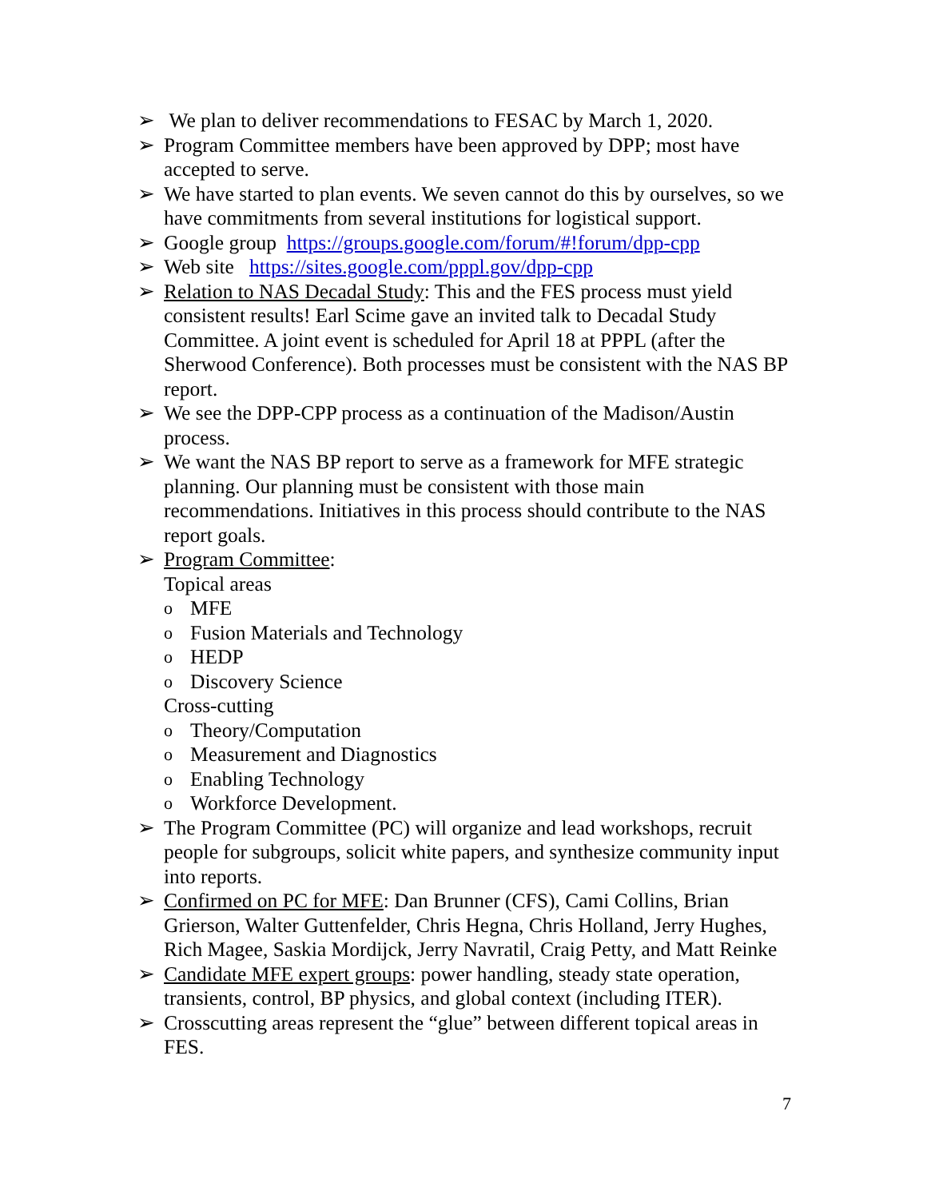➢ We plan to deliver recommendations to FESAC by March 1, 2020.
➢ Program Committee members have been approved by DPP; most have accepted to serve.
➢ We have started to plan events. We seven cannot do this by ourselves, so we have commitments from several institutions for logistical support.
➢ Google group https://groups.google.com/forum/#!forum/dpp-cpp
➢ Web site https://sites.google.com/pppl.gov/dpp-cpp
➢ Relation to NAS Decadal Study: This and the FES process must yield consistent results! Earl Scime gave an invited talk to Decadal Study Committee. A joint event is scheduled for April 18 at PPPL (after the Sherwood Conference). Both processes must be consistent with the NAS BP report.
➢ We see the DPP-CPP process as a continuation of the Madison/Austin process.
➢ We want the NAS BP report to serve as a framework for MFE strategic planning. Our planning must be consistent with those main recommendations. Initiatives in this process should contribute to the NAS report goals.
➢ Program Committee:
Topical areas
o MFE
o Fusion Materials and Technology
o HEDP
o Discovery Science
Cross-cutting
o Theory/Computation
o Measurement and Diagnostics
o Enabling Technology
o Workforce Development.
➢ The Program Committee (PC) will organize and lead workshops, recruit people for subgroups, solicit white papers, and synthesize community input into reports.
➢ Confirmed on PC for MFE: Dan Brunner (CFS), Cami Collins, Brian Grierson, Walter Guttenfelder, Chris Hegna, Chris Holland, Jerry Hughes, Rich Magee, Saskia Mordijck, Jerry Navratil, Craig Petty, and Matt Reinke
➢ Candidate MFE expert groups: power handling, steady state operation, transients, control, BP physics, and global context (including ITER).
➢ Crosscutting areas represent the “glue” between different topical areas in FES.
7